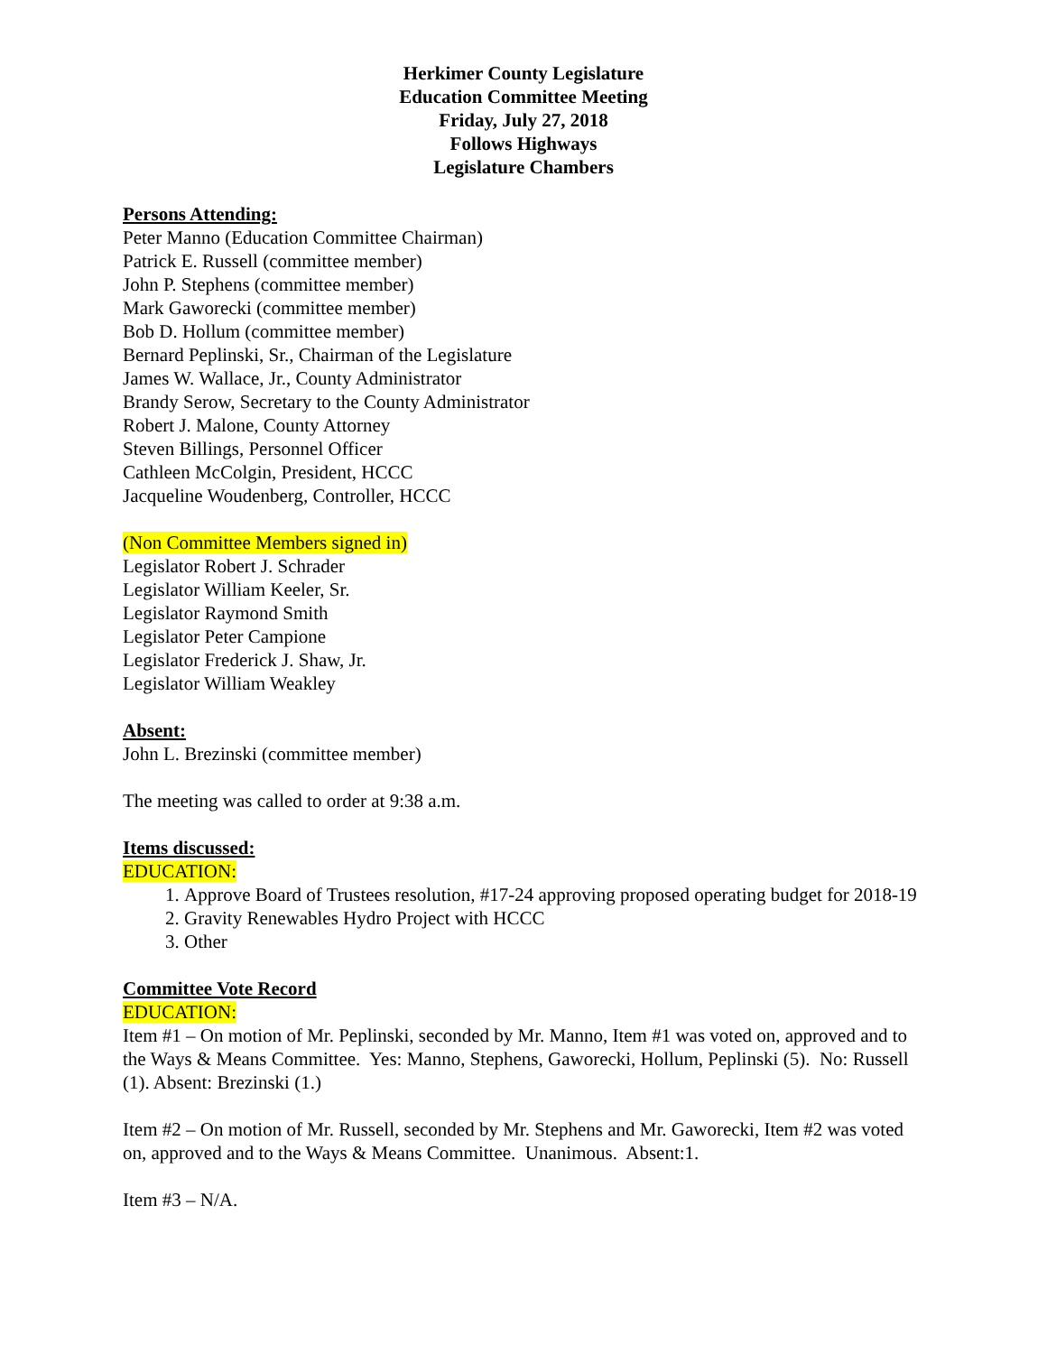Herkimer County Legislature
Education Committee Meeting
Friday, July 27, 2018
Follows Highways
Legislature Chambers
Persons Attending:
Peter Manno (Education Committee Chairman)
Patrick E. Russell (committee member)
John P. Stephens (committee member)
Mark Gaworecki (committee member)
Bob D. Hollum (committee member)
Bernard Peplinski, Sr., Chairman of the Legislature
James W. Wallace, Jr., County Administrator
Brandy Serow, Secretary to the County Administrator
Robert J. Malone, County Attorney
Steven Billings, Personnel Officer
Cathleen McColgin, President, HCCC
Jacqueline Woudenberg, Controller, HCCC
(Non Committee Members signed in)
Legislator Robert J. Schrader
Legislator William Keeler, Sr.
Legislator Raymond Smith
Legislator Peter Campione
Legislator Frederick J. Shaw, Jr.
Legislator William Weakley
Absent:
John L. Brezinski (committee member)
The meeting was called to order at 9:38 a.m.
Items discussed:
EDUCATION:
1. Approve Board of Trustees resolution, #17-24 approving proposed operating budget for 2018-19
2. Gravity Renewables Hydro Project with HCCC
3. Other
Committee Vote Record
EDUCATION:
Item #1 – On motion of Mr. Peplinski, seconded by Mr. Manno, Item #1 was voted on, approved and to the Ways & Means Committee. Yes: Manno, Stephens, Gaworecki, Hollum, Peplinski (5). No: Russell (1). Absent: Brezinski (1.)
Item #2 – On motion of Mr. Russell, seconded by Mr. Stephens and Mr. Gaworecki, Item #2 was voted on, approved and to the Ways & Means Committee. Unanimous. Absent:1.
Item #3 – N/A.